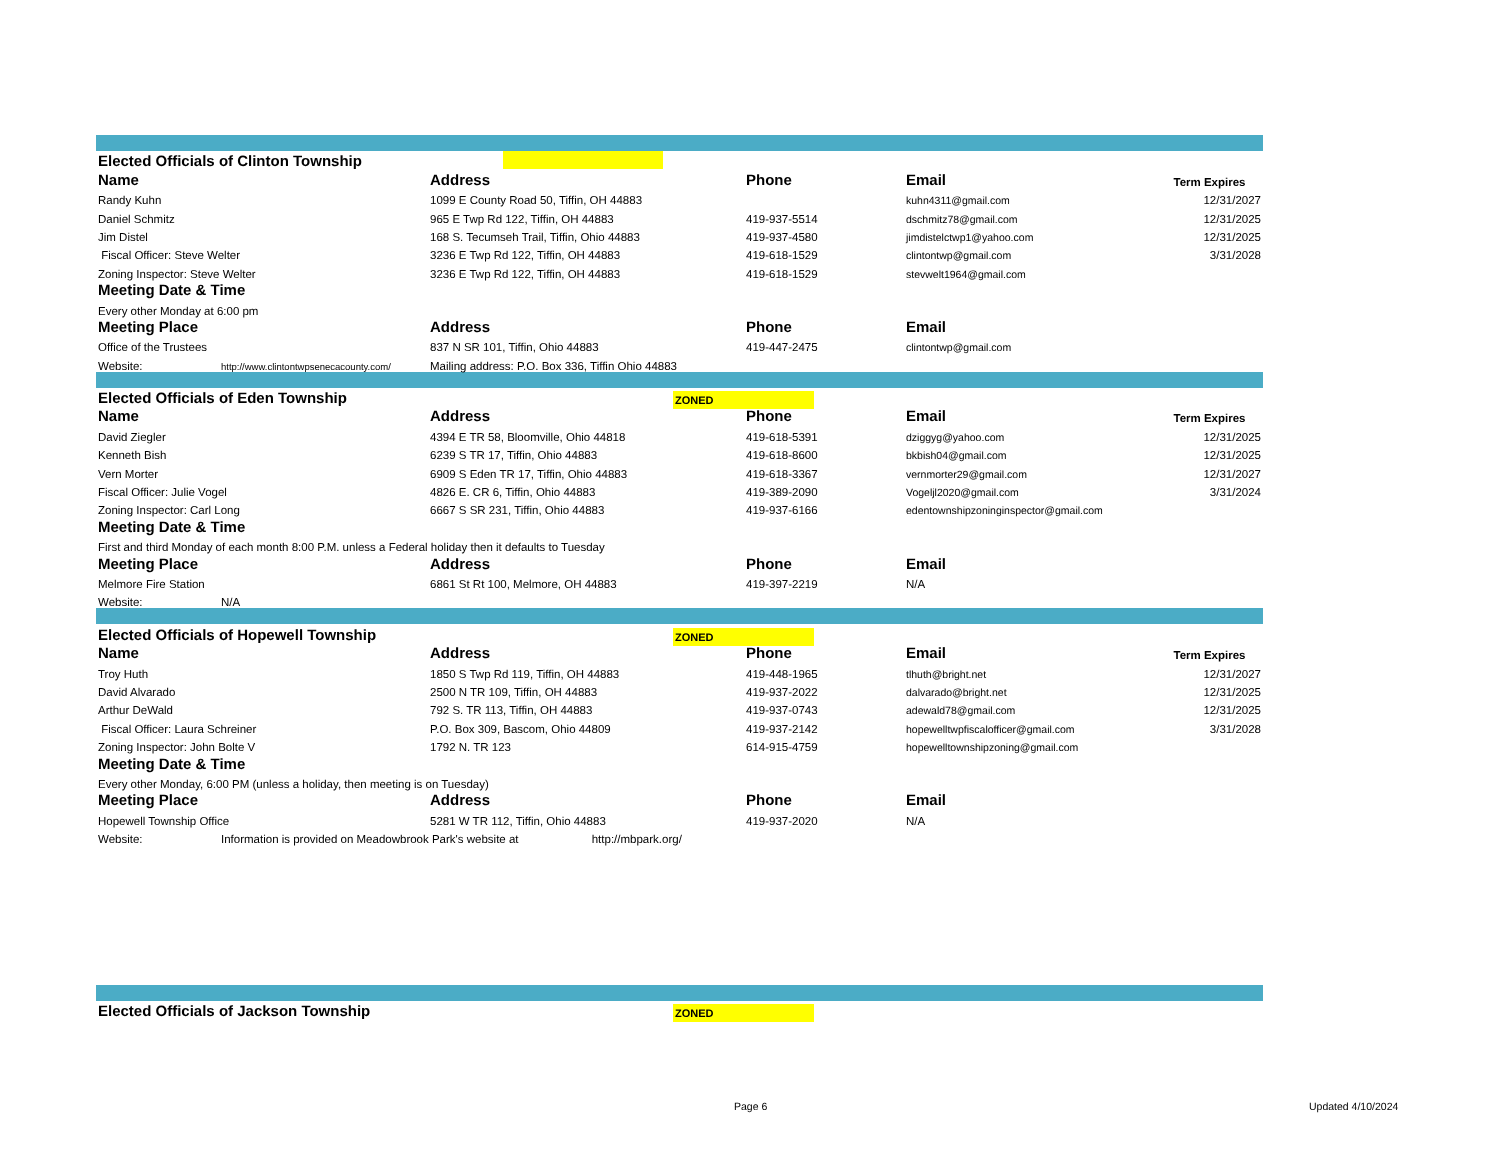| Elected Officials of Clinton Township | | | | | | |
| Name | | Address | | Phone | Email | Term Expires |
| Randy Kuhn | | 1099 E County Road 50, Tiffin, OH 44883 | | | kuhn4311@gmail.com | 12/31/2027 |
| Daniel Schmitz | | 965 E Twp Rd 122, Tiffin, OH 44883 | | 419-937-5514 | dschmitz78@gmail.com | 12/31/2025 |
| Jim Distel | | 168 S. Tecumseh Trail, Tiffin, Ohio 44883 | | 419-937-4580 | jimdistelctwp1@yahoo.com | 12/31/2025 |
| Fiscal Officer: Steve Welter | | 3236 E Twp Rd 122, Tiffin, OH 44883 | | 419-618-1529 | clintontwp@gmail.com | 3/31/2028 |
| Zoning Inspector: Steve Welter | | 3236 E Twp Rd 122, Tiffin, OH 44883 | | 419-618-1529 | stevwelt1964@gmail.com | |
| Meeting Date & Time | | | | | | |
| Every other Monday at 6:00 pm | | | | | | |
| Meeting Place | | Address | | Phone | Email | |
| Office of the Trustees | | 837 N SR 101, Tiffin, Ohio 44883 | | 419-447-2475 | clintontwp@gmail.com | |
| Website: | http://www.clintontwpsenecacounty.com/ | Mailing address: P.O. Box 336, Tiffin Ohio 44883 | | | | |
| Elected Officials of Eden Township | | | ZONED | | | |
| Name | | Address | | Phone | Email | Term Expires |
| David Ziegler | | 4394 E TR 58, Bloomville, Ohio 44818 | | 419-618-5391 | dziggyg@yahoo.com | 12/31/2025 |
| Kenneth Bish | | 6239 S TR 17, Tiffin, Ohio 44883 | | 419-618-8600 | bkbish04@gmail.com | 12/31/2025 |
| Vern Morter | | 6909 S Eden TR 17, Tiffin, Ohio 44883 | | 419-618-3367 | vernmorter29@gmail.com | 12/31/2027 |
| Fiscal Officer: Julie Vogel | | 4826 E. CR 6, Tiffin, Ohio 44883 | | 419-389-2090 | Vogeljl2020@gmail.com | 3/31/2024 |
| Zoning Inspector: Carl Long | | 6667 S SR 231, Tiffin, Ohio 44883 | | 419-937-6166 | edentownshipzoninginspector@gmail.com | |
| Meeting Date & Time | | | | | | |
| First and third Monday of each month 8:00 P.M. unless a Federal holiday then it defaults to Tuesday | | | | | | |
| Meeting Place | | Address | | Phone | Email | |
| Melmore Fire Station | | 6861 St Rt 100, Melmore, OH 44883 | | 419-397-2219 | N/A | |
| Website: | N/A | | | | | |
| Elected Officials of Hopewell Township | | | ZONED | | | |
| Name | | Address | | Phone | Email | Term Expires |
| Troy Huth | | 1850 S Twp Rd 119, Tiffin, OH 44883 | | 419-448-1965 | tlhuth@bright.net | 12/31/2027 |
| David Alvarado | | 2500 N TR 109, Tiffin, OH 44883 | | 419-937-2022 | dalvarado@bright.net | 12/31/2025 |
| Arthur DeWald | | 792 S. TR 113, Tiffin, OH 44883 | | 419-937-0743 | adewald78@gmail.com | 12/31/2025 |
| Fiscal Officer: Laura Schreiner | | P.O. Box 309, Bascom, Ohio 44809 | | 419-937-2142 | hopewelltwpfiscalofficer@gmail.com | 3/31/2028 |
| Zoning Inspector: John Bolte V | | 1792 N. TR 123 | | 614-915-4759 | hopewelltownshipzoning@gmail.com | |
| Meeting Date & Time | | | | | | |
| Every other Monday, 6:00 PM (unless a holiday, then meeting is on Tuesday) | | | | | | |
| Meeting Place | | Address | | Phone | Email | |
| Hopewell Township Office | | 5281 W TR 112, Tiffin, Ohio 44883 | | 419-937-2020 | N/A | |
| Website: | Information is provided on Meadowbrook Park's website at http://mbpark.org/ | | | | | |
| Elected Officials of Jackson Township | | | ZONED | | | |
Page 6 Updated 4/10/2024